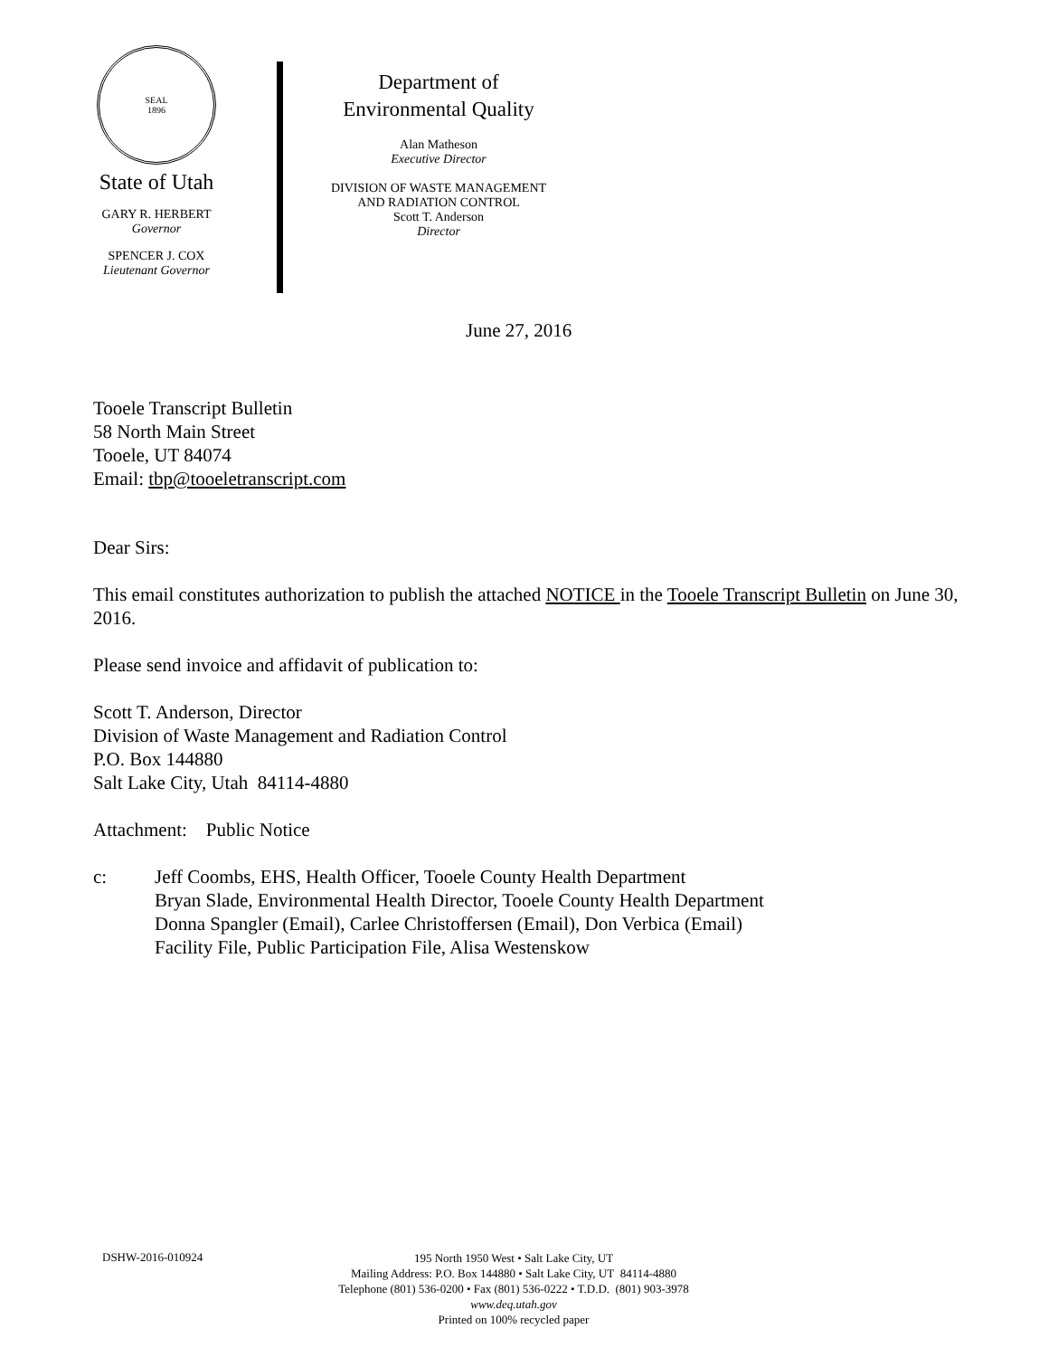SEAL
1896
State of Utah
GARY R. HERBERT
Governor
SPENCER J. COX
Lieutenant Governor
Department of
Environmental Quality
Alan Matheson
Executive Director
DIVISION OF WASTE MANAGEMENT
AND RADIATION CONTROL
Scott T. Anderson
Director
June 27, 2016
Tooele Transcript Bulletin
58 North Main Street
Tooele, UT 84074
Email: tbp@tooeletranscript.com
Dear Sirs:
This email constitutes authorization to publish the attached NOTICE in the Tooele Transcript Bulletin on June 30, 2016.
Please send invoice and affidavit of publication to:
Scott T. Anderson, Director
Division of Waste Management and Radiation Control
P.O. Box 144880
Salt Lake City, Utah 84114-4880
Attachment: Public Notice
c: Jeff Coombs, EHS, Health Officer, Tooele County Health Department
Bryan Slade, Environmental Health Director, Tooele County Health Department
Donna Spangler (Email), Carlee Christoffersen (Email), Don Verbica (Email)
Facility File, Public Participation File, Alisa Westenskow
DSHW-2016-010924
195 North 1950 West • Salt Lake City, UT
Mailing Address: P.O. Box 144880 • Salt Lake City, UT 84114-4880
Telephone (801) 536-0200 • Fax (801) 536-0222 • T.D.D. (801) 903-3978
www.deq.utah.gov
Printed on 100% recycled paper